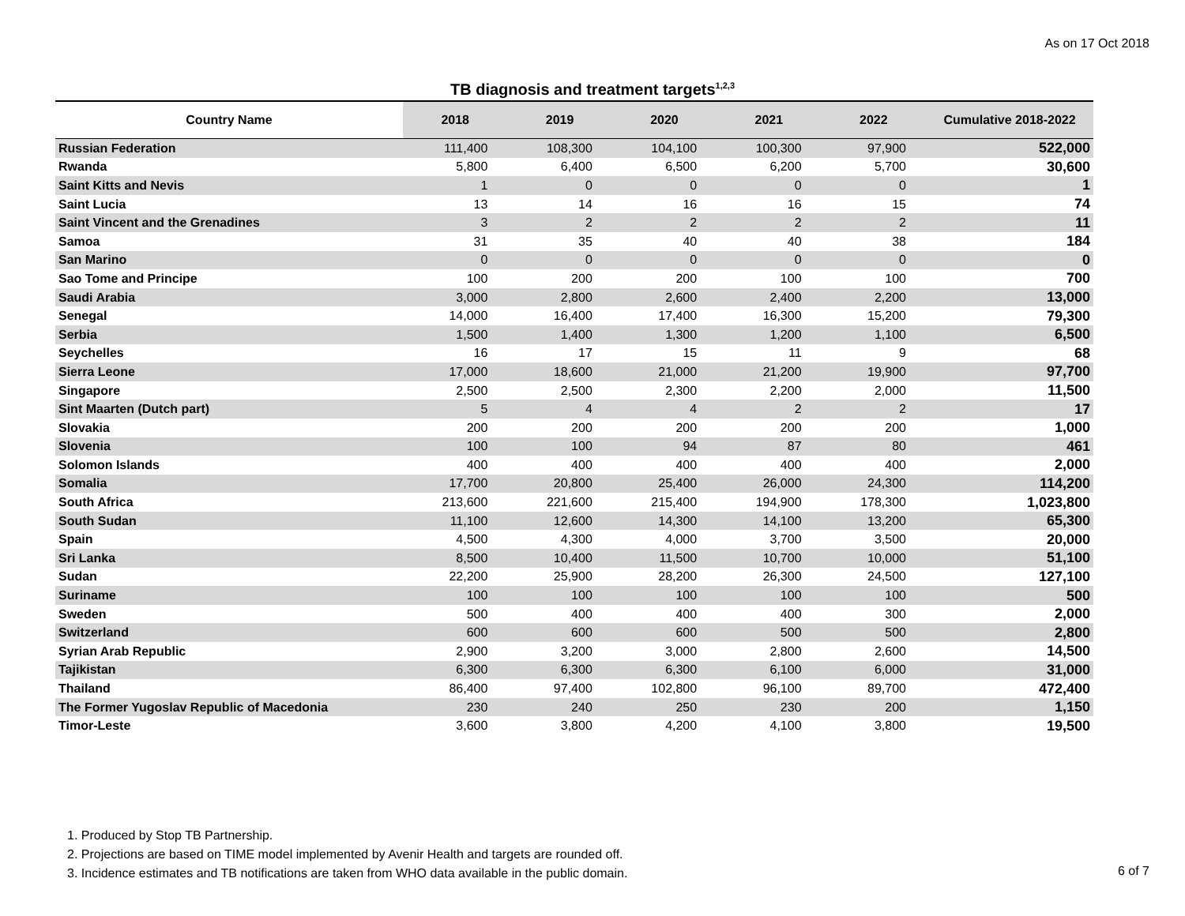As on 17 Oct 2018
TB diagnosis and treatment targets<sup>1,2,3</sup>
| Country Name | 2018 | 2019 | 2020 | 2021 | 2022 | Cumulative 2018-2022 |
| --- | --- | --- | --- | --- | --- | --- |
| Russian Federation | 111,400 | 108,300 | 104,100 | 100,300 | 97,900 | 522,000 |
| Rwanda | 5,800 | 6,400 | 6,500 | 6,200 | 5,700 | 30,600 |
| Saint Kitts and Nevis | 1 | 0 | 0 | 0 | 0 | 1 |
| Saint Lucia | 13 | 14 | 16 | 16 | 15 | 74 |
| Saint Vincent and the Grenadines | 3 | 2 | 2 | 2 | 2 | 11 |
| Samoa | 31 | 35 | 40 | 40 | 38 | 184 |
| San Marino | 0 | 0 | 0 | 0 | 0 | 0 |
| Sao Tome and Principe | 100 | 200 | 200 | 100 | 100 | 700 |
| Saudi Arabia | 3,000 | 2,800 | 2,600 | 2,400 | 2,200 | 13,000 |
| Senegal | 14,000 | 16,400 | 17,400 | 16,300 | 15,200 | 79,300 |
| Serbia | 1,500 | 1,400 | 1,300 | 1,200 | 1,100 | 6,500 |
| Seychelles | 16 | 17 | 15 | 11 | 9 | 68 |
| Sierra Leone | 17,000 | 18,600 | 21,000 | 21,200 | 19,900 | 97,700 |
| Singapore | 2,500 | 2,500 | 2,300 | 2,200 | 2,000 | 11,500 |
| Sint Maarten (Dutch part) | 5 | 4 | 4 | 2 | 2 | 17 |
| Slovakia | 200 | 200 | 200 | 200 | 200 | 1,000 |
| Slovenia | 100 | 100 | 94 | 87 | 80 | 461 |
| Solomon Islands | 400 | 400 | 400 | 400 | 400 | 2,000 |
| Somalia | 17,700 | 20,800 | 25,400 | 26,000 | 24,300 | 114,200 |
| South Africa | 213,600 | 221,600 | 215,400 | 194,900 | 178,300 | 1,023,800 |
| South Sudan | 11,100 | 12,600 | 14,300 | 14,100 | 13,200 | 65,300 |
| Spain | 4,500 | 4,300 | 4,000 | 3,700 | 3,500 | 20,000 |
| Sri Lanka | 8,500 | 10,400 | 11,500 | 10,700 | 10,000 | 51,100 |
| Sudan | 22,200 | 25,900 | 28,200 | 26,300 | 24,500 | 127,100 |
| Suriname | 100 | 100 | 100 | 100 | 100 | 500 |
| Sweden | 500 | 400 | 400 | 400 | 300 | 2,000 |
| Switzerland | 600 | 600 | 600 | 500 | 500 | 2,800 |
| Syrian Arab Republic | 2,900 | 3,200 | 3,000 | 2,800 | 2,600 | 14,500 |
| Tajikistan | 6,300 | 6,300 | 6,300 | 6,100 | 6,000 | 31,000 |
| Thailand | 86,400 | 97,400 | 102,800 | 96,100 | 89,700 | 472,400 |
| The Former Yugoslav Republic of Macedonia | 230 | 240 | 250 | 230 | 200 | 1,150 |
| Timor-Leste | 3,600 | 3,800 | 4,200 | 4,100 | 3,800 | 19,500 |
1. Produced by Stop TB Partnership.
2. Projections are based on TIME model implemented by Avenir Health and targets are rounded off.
3. Incidence estimates and TB notifications are taken from WHO data available in the public domain.
6 of 7